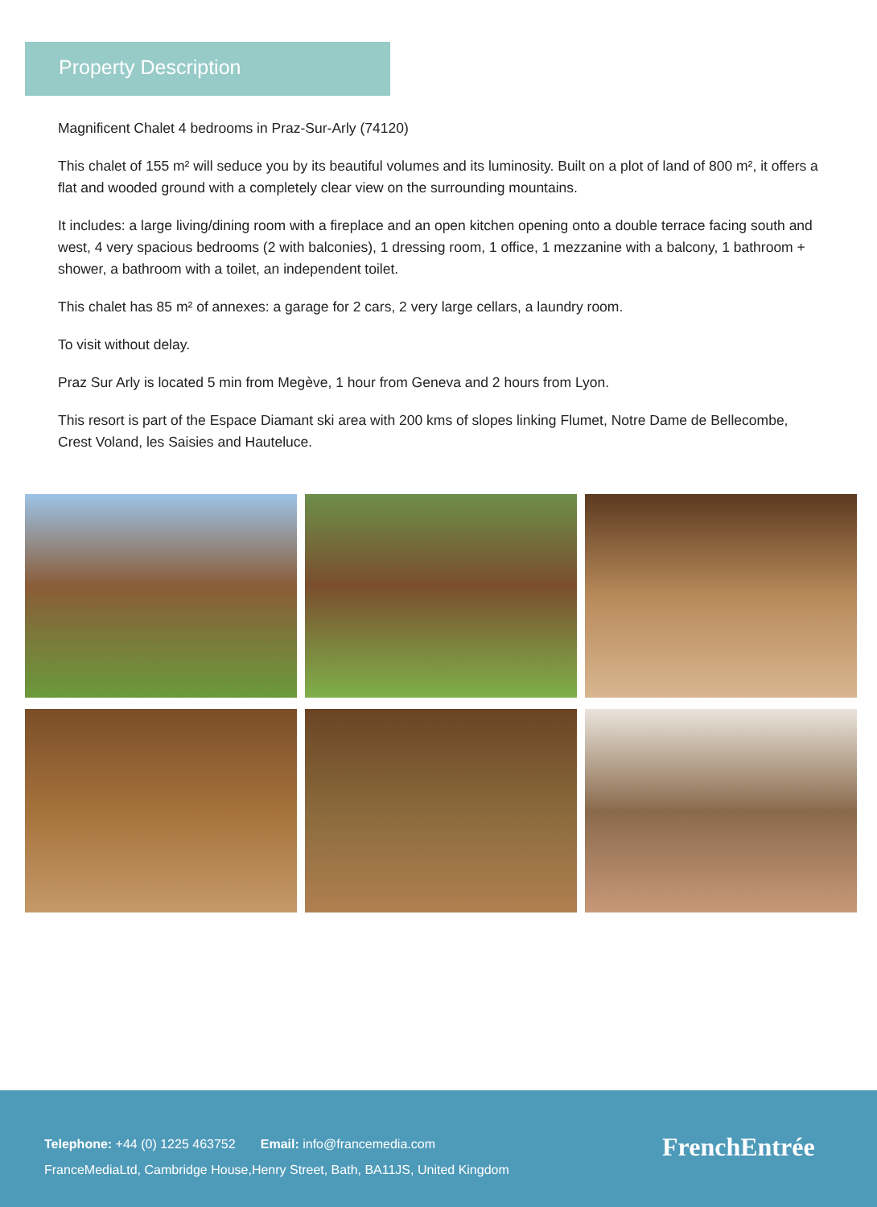Property Description
Magnificent Chalet 4 bedrooms in Praz-Sur-Arly (74120)
This chalet of 155 m² will seduce you by its beautiful volumes and its luminosity. Built on a plot of land of 800 m², it offers a flat and wooded ground with a completely clear view on the surrounding mountains.
It includes: a large living/dining room with a fireplace and an open kitchen opening onto a double terrace facing south and west, 4 very spacious bedrooms (2 with balconies), 1 dressing room, 1 office, 1 mezzanine with a balcony, 1 bathroom + shower, a bathroom with a toilet, an independent toilet.
This chalet has 85 m² of annexes: a garage for 2 cars, 2 very large cellars, a laundry room.
To visit without delay.
Praz Sur Arly is located 5 min from Megève, 1 hour from Geneva and 2 hours from Lyon.
This resort is part of the Espace Diamant ski area with 200 kms of slopes linking Flumet, Notre Dame de Bellecombe, Crest Voland, les Saisies and Hauteluce.
Telephone: +44 (0) 1225 463752 Email: info@francemedia.com
FranceMediaLtd, Cambridge House,Henry Street, Bath, BA11JS, United Kingdom
FrenchEntrée